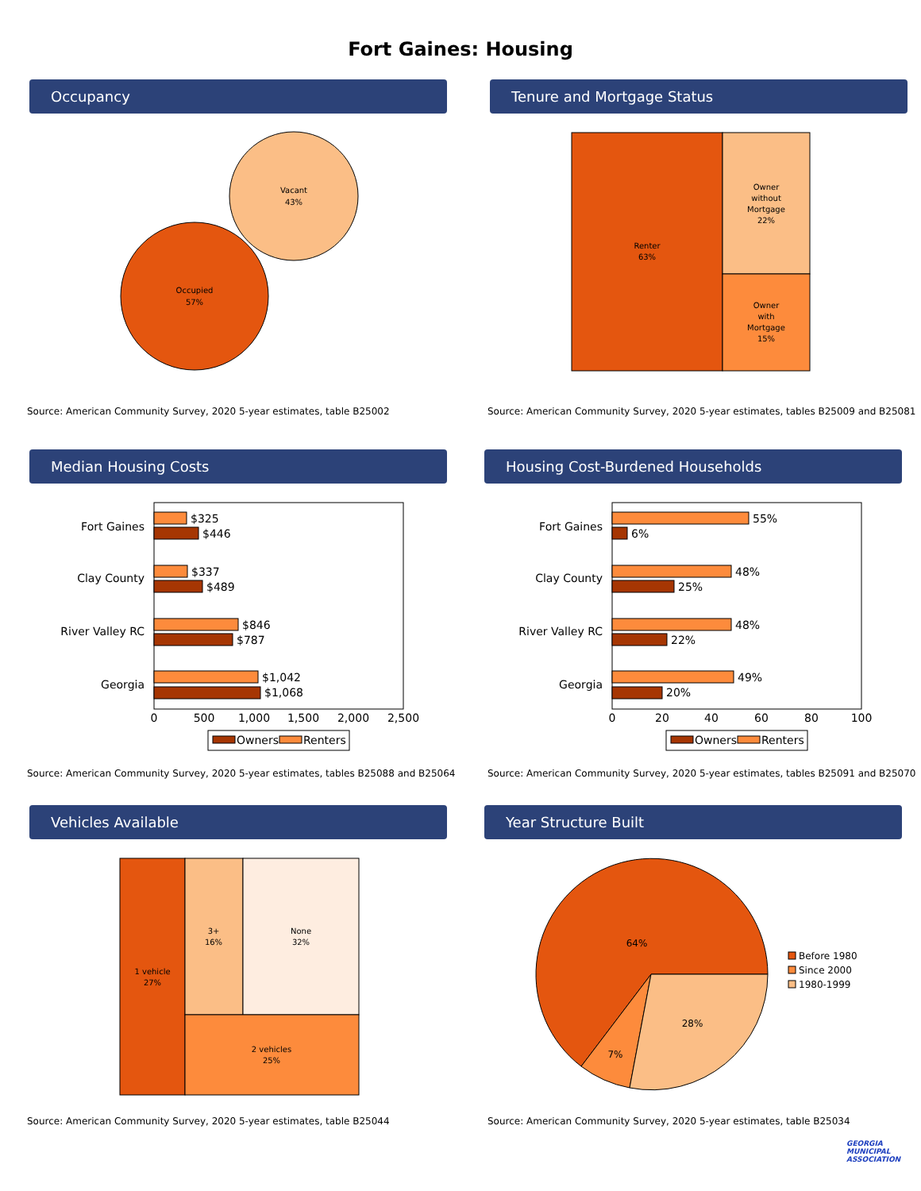Fort Gaines: Housing
Occupancy
Vacant
43%
Occupied
57%
Source: American Community Survey, 2020 5-year estimates, table B25002
Tenure and Mortgage Status
Renter
63%
Owner
without
Mortgage
22%
Owner
with
Mortgage
15%
Source: American Community Survey, 2020 5-year estimates, tables B25009 and B25081
Median Housing Costs
Fort Gaines
Clay County
River Valley RC
Georgia
$325
$446
$337
$489
$846
$787
$1,042
$1,068
0
500
1,000
1,500
2,000
2,500
Owners
Renters
Source: American Community Survey, 2020 5-year estimates, tables B25088 and B25064
Housing Cost-Burdened Households
Fort Gaines
Clay County
River Valley RC
Georgia
55%
6%
48%
25%
48%
22%
49%
20%
0
20
40
60
80
100
Owners
Renters
Source: American Community Survey, 2020 5-year estimates, tables B25091 and B25070
Vehicles Available
1 vehicle
27%
3+
16%
None
32%
2 vehicles
25%
Source: American Community Survey, 2020 5-year estimates, table B25044
Year Structure Built
64%
7%
28%
Before 1980
Since 2000
1980-1999
Source: American Community Survey, 2020 5-year estimates, table B25034
GEORGIA MUNICIPAL ASSOCIATION